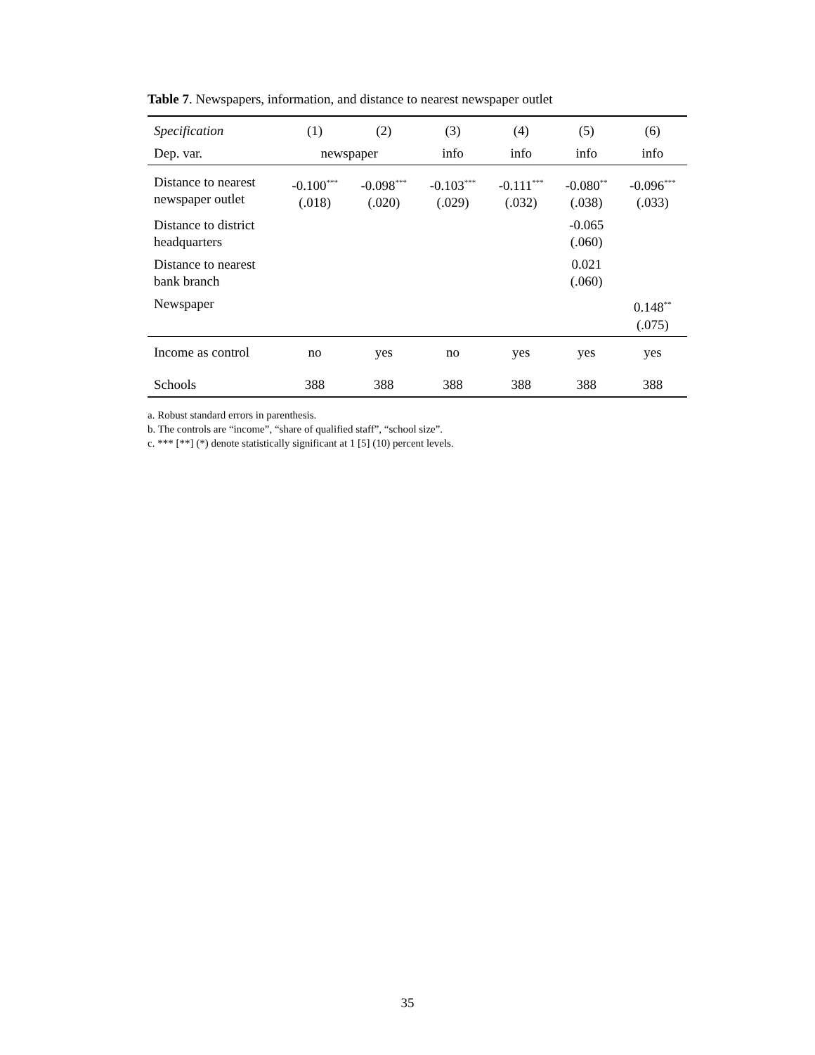Table 7. Newspapers, information, and distance to nearest newspaper outlet
| Specification | (1) | (2) | (3) | (4) | (5) | (6) |
| --- | --- | --- | --- | --- | --- | --- |
| Dep. var. | newspaper | | info | info | info | info |
| Distance to nearest newspaper outlet | -0.100<sup>***</sup> (.018) | -0.098<sup>***</sup> (.020) | -0.103<sup>***</sup> (.029) | -0.111<sup>***</sup> (.032) | -0.080<sup>**</sup> (.038) | -0.096<sup>***</sup> (.033) |
| Distance to district headquarters | | | | | -0.065 (.060) | |
| Distance to nearest bank branch | | | | | 0.021 (.060) | |
| Newspaper | | | | | | 0.148<sup>**</sup> (.075) |
| Income as control | no | yes | no | yes | yes | yes |
| Schools | 388 | 388 | 388 | 388 | 388 | 388 |
a. Robust standard errors in parenthesis.
b. The controls are “income”, “share of qualified staff”, “school size”.
c. *** [**] (*) denote statistically significant at 1 [5] (10) percent levels.
35